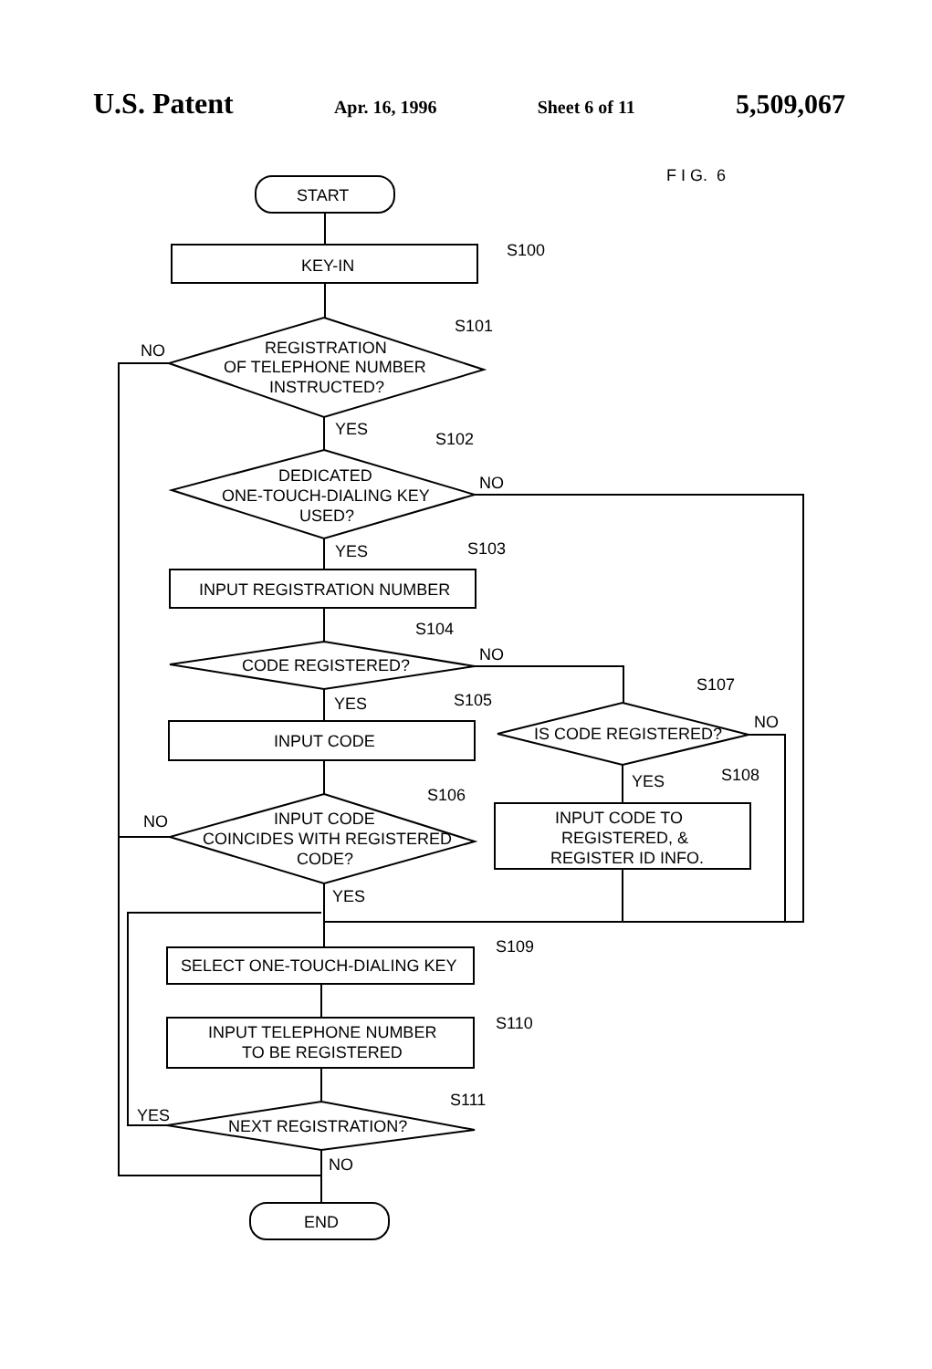U.S. Patent Apr. 16, 1996 Sheet 6 of 11 5,509,067
START
KEY-IN
REGISTRATION
OF TELEPHONE NUMBER
INSTRUCTED?
DEDICATED
ONE-TOUCH-DIALING KEY
USED?
INPUT REGISTRATION NUMBER
CODE REGISTERED?
INPUT CODE
INPUT CODE
COINCIDES WITH REGISTERED
CODE?
IS CODE REGISTERED?
INPUT CODE TO
REGISTERED, &
REGISTER ID INFO.
SELECT ONE-TOUCH-DIALING KEY
INPUT TELEPHONE NUMBER
TO BE REGISTERED
NEXT REGISTRATION?
END
S100
S101
S102
S103
S104
S105
S106
S107
S108
S109
S110
S111
NO
YES
NO
YES
NO
YES
NO
YES
NO
YES
YES
NO
F I G. 6